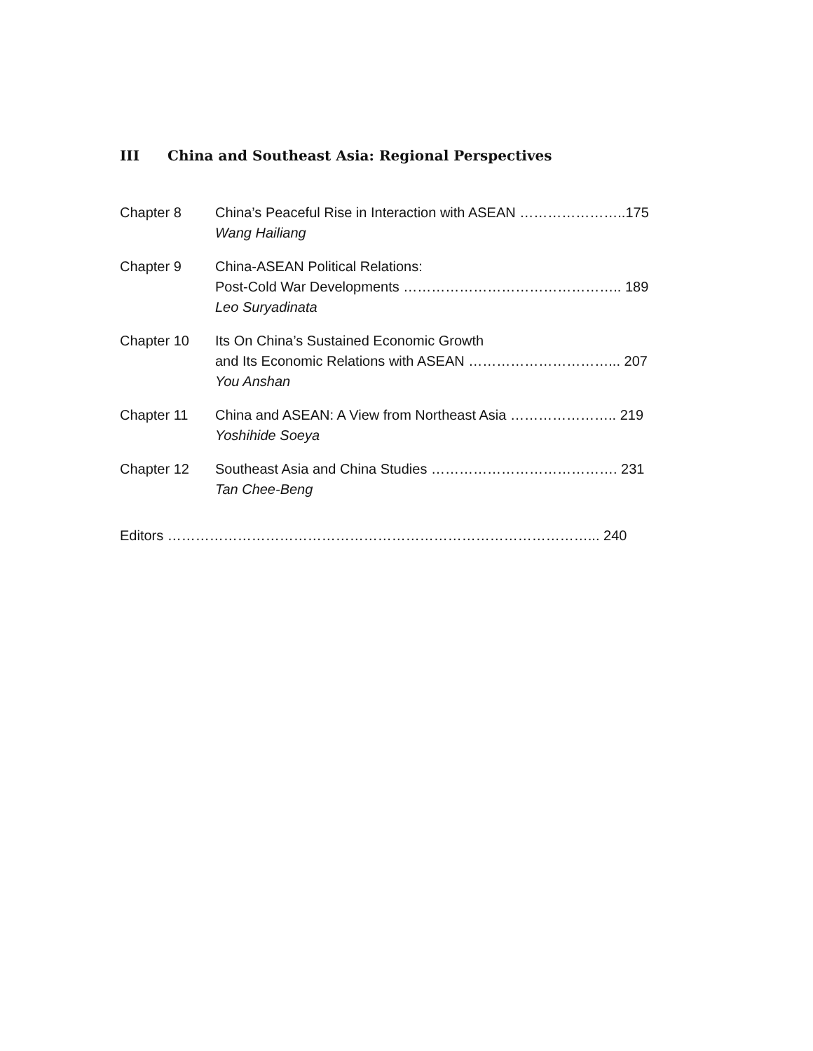III China and Southeast Asia: Regional Perspectives
Chapter 8 China’s Peaceful Rise in Interaction with ASEAN …………………..175
Wang Hailiang
Chapter 9 China-ASEAN Political Relations:
Post-Cold War Developments ……………………………………….. 189
Leo Suryadinata
Chapter 10 Its On China’s Sustained Economic Growth
and Its Economic Relations with ASEAN …………………………... 207
You Anshan
Chapter 11 China and ASEAN: A View from Northeast Asia ………………….. 219
Yoshihide Soeya
Chapter 12 Southeast Asia and China Studies …………………………………. 231
Tan Chee-Beng
Editors ………………………………………………………………………………... 240